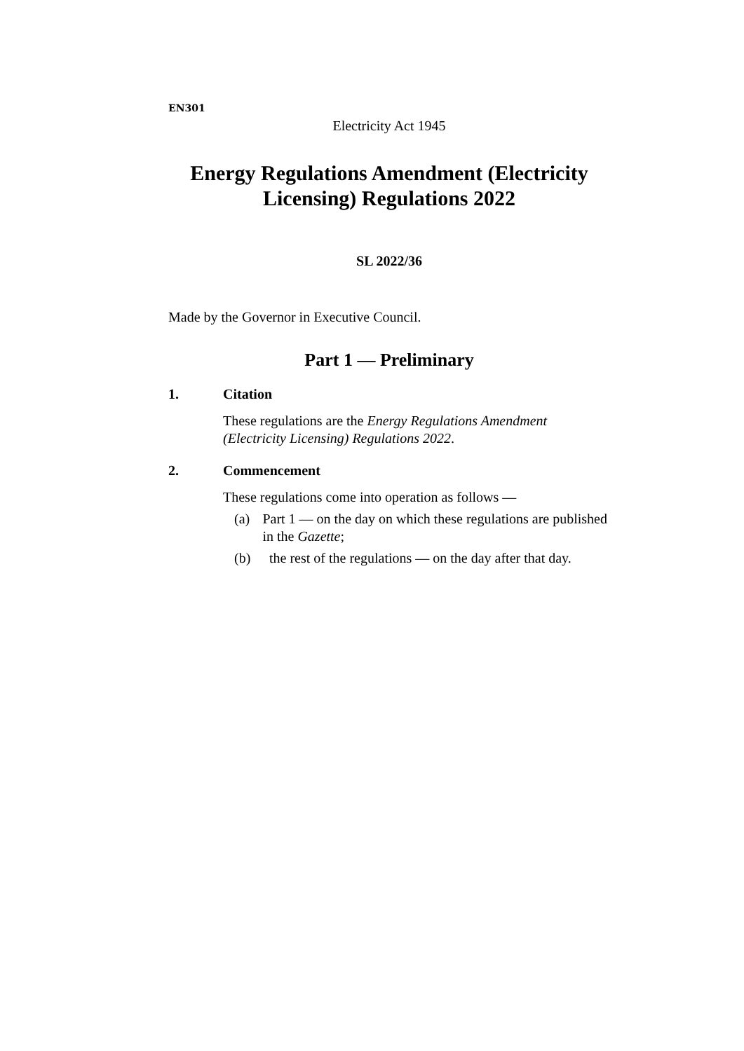EN301
Electricity Act 1945
Energy Regulations Amendment (Electricity Licensing) Regulations 2022
SL 2022/36
Made by the Governor in Executive Council.
Part 1 — Preliminary
1. Citation
These regulations are the Energy Regulations Amendment (Electricity Licensing) Regulations 2022.
2. Commencement
These regulations come into operation as follows —
(a) Part 1 — on the day on which these regulations are published in the Gazette;
(b) the rest of the regulations — on the day after that day.